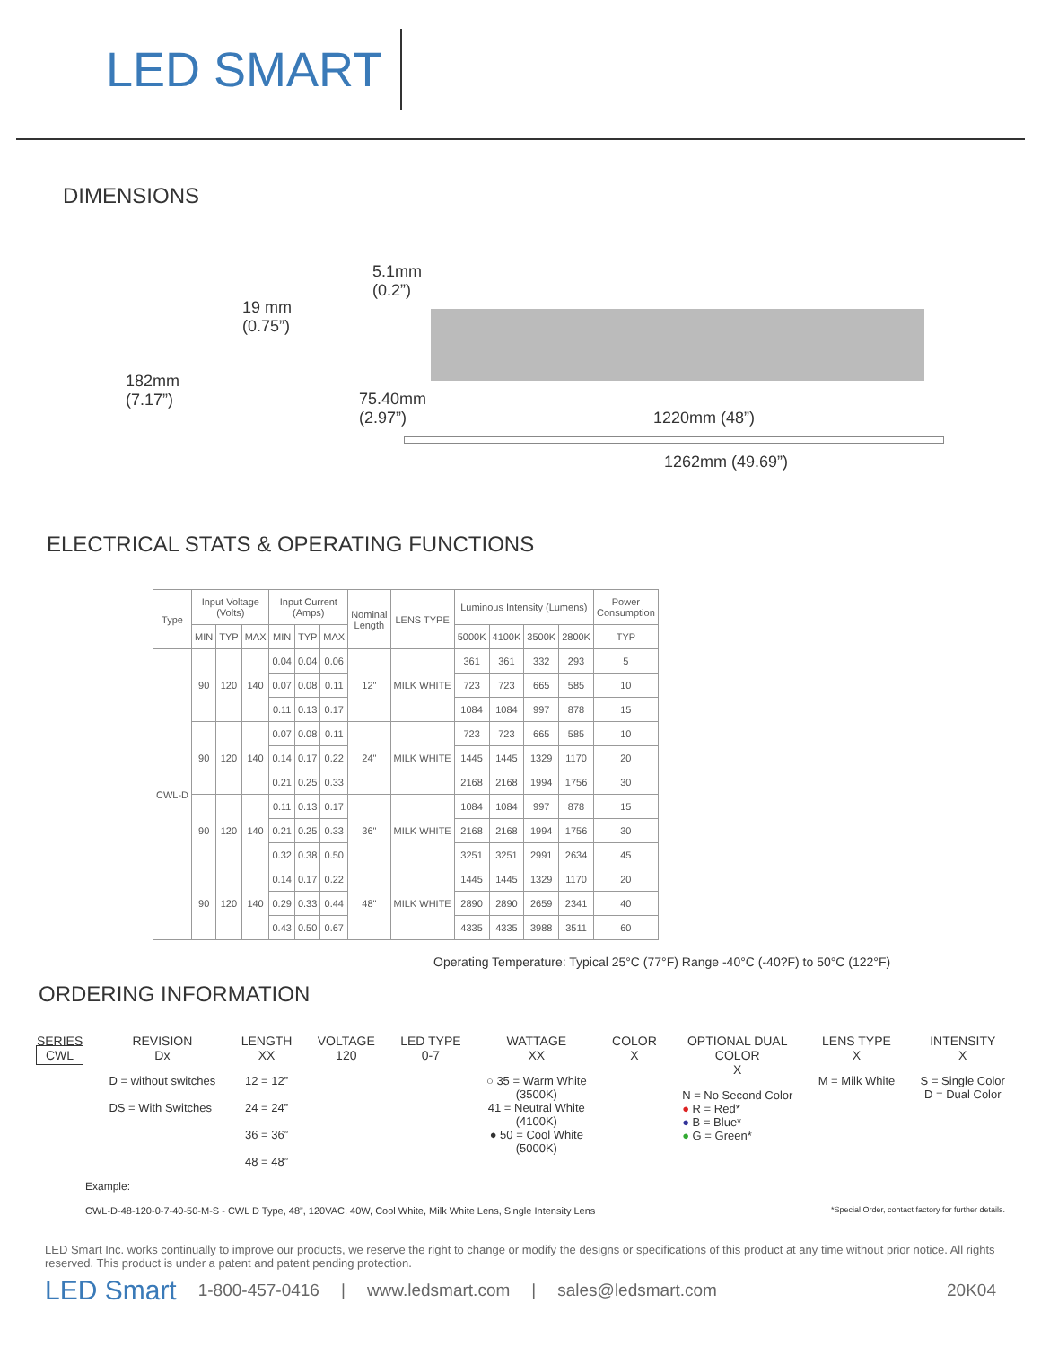LED SMART
DIMENSIONS
19 mm
(0.75”)
182mm
(7.17”)
5.1mm
(0.2”)
75.40mm
(2.97”) 1220mm (48”)
1262mm (49.69”)
ELECTRICAL STATS & OPERATING FUNCTIONS
| Type | Input Voltage (Volts) | | | Input Current (Amps) | | | Nominal Length | LENS TYPE | Luminous Intensity (Lumens) | | | | Power Consumption |
| --- | --- | --- | --- | --- | --- | --- | --- | --- | --- | --- | --- | --- | --- |
| | MIN | TYP | MAX | MIN | TYP | MAX | | | 5000K | 4100K | 3500K | 2800K | TYP |
| CWL-D | 90 | 120 | 140 | 0.04 | 0.04 | 0.06 | 12" | MILK WHITE | 361 | 361 | 332 | 293 | 5 |
| | | | | 0.07 | 0.08 | 0.11 | | | 723 | 723 | 665 | 585 | 10 |
| | | | | 0.11 | 0.13 | 0.17 | | | 1084 | 1084 | 997 | 878 | 15 |
| | 90 | 120 | 140 | 0.07 | 0.08 | 0.11 | 24" | MILK WHITE | 723 | 723 | 665 | 585 | 10 |
| | | | | 0.14 | 0.17 | 0.22 | | | 1445 | 1445 | 1329 | 1170 | 20 |
| | | | | 0.21 | 0.25 | 0.33 | | | 2168 | 2168 | 1994 | 1756 | 30 |
| | 90 | 120 | 140 | 0.11 | 0.13 | 0.17 | 36" | MILK WHITE | 1084 | 1084 | 997 | 878 | 15 |
| | | | | 0.21 | 0.25 | 0.33 | | | 2168 | 2168 | 1994 | 1756 | 30 |
| | | | | 0.32 | 0.38 | 0.50 | | | 3251 | 3251 | 2991 | 2634 | 45 |
| | 90 | 120 | 140 | 0.14 | 0.17 | 0.22 | 48" | MILK WHITE | 1445 | 1445 | 1329 | 1170 | 20 |
| | | | | 0.29 | 0.33 | 0.44 | | | 2890 | 2890 | 2659 | 2341 | 40 |
| | | | | 0.43 | 0.50 | 0.67 | | | 4335 | 4335 | 3988 | 3511 | 60 |
Operating Temperature: Typical 25°C (77°F) Range -40°C (-40?F) to 50°C (122°F)
ORDERING INFORMATION
SERIES
CWL
REVISION
Dx
D = without switches
DS = With Switches
LENGTH
XX
12 = 12”
24 = 24”
36 = 36”
48 = 48”
VOLTAGE
120
LED TYPE
0-7
WATTAGE
XX
○ 35 = Warm White
(3500K)
41 = Neutral White
(4100K)
● 50 = Cool White
(5000K)
COLOR
X
OPTIONAL DUAL
COLOR
X
N = No Second Color
● R = Red*
● B = Blue*
● G = Green*
LENS TYPE
X
M = Milk White
INTENSITY
X
S = Single Color
D = Dual Color
Example:
CWL-D-48-120-0-7-40-50-M-S - CWL D Type, 48”, 120VAC, 40W, Cool White, Milk White Lens, Single Intensity Lens *Special Order, contact factory for further details.
LED Smart Inc. works continually to improve our products, we reserve the right to change or modify the designs or specifications of this product at any time without prior notice. All rights reserved. This product is under a patent and patent pending protection.
LED Smart 1-800-457-0416 | www.ledsmart.com | sales@ledsmart.com 20K04